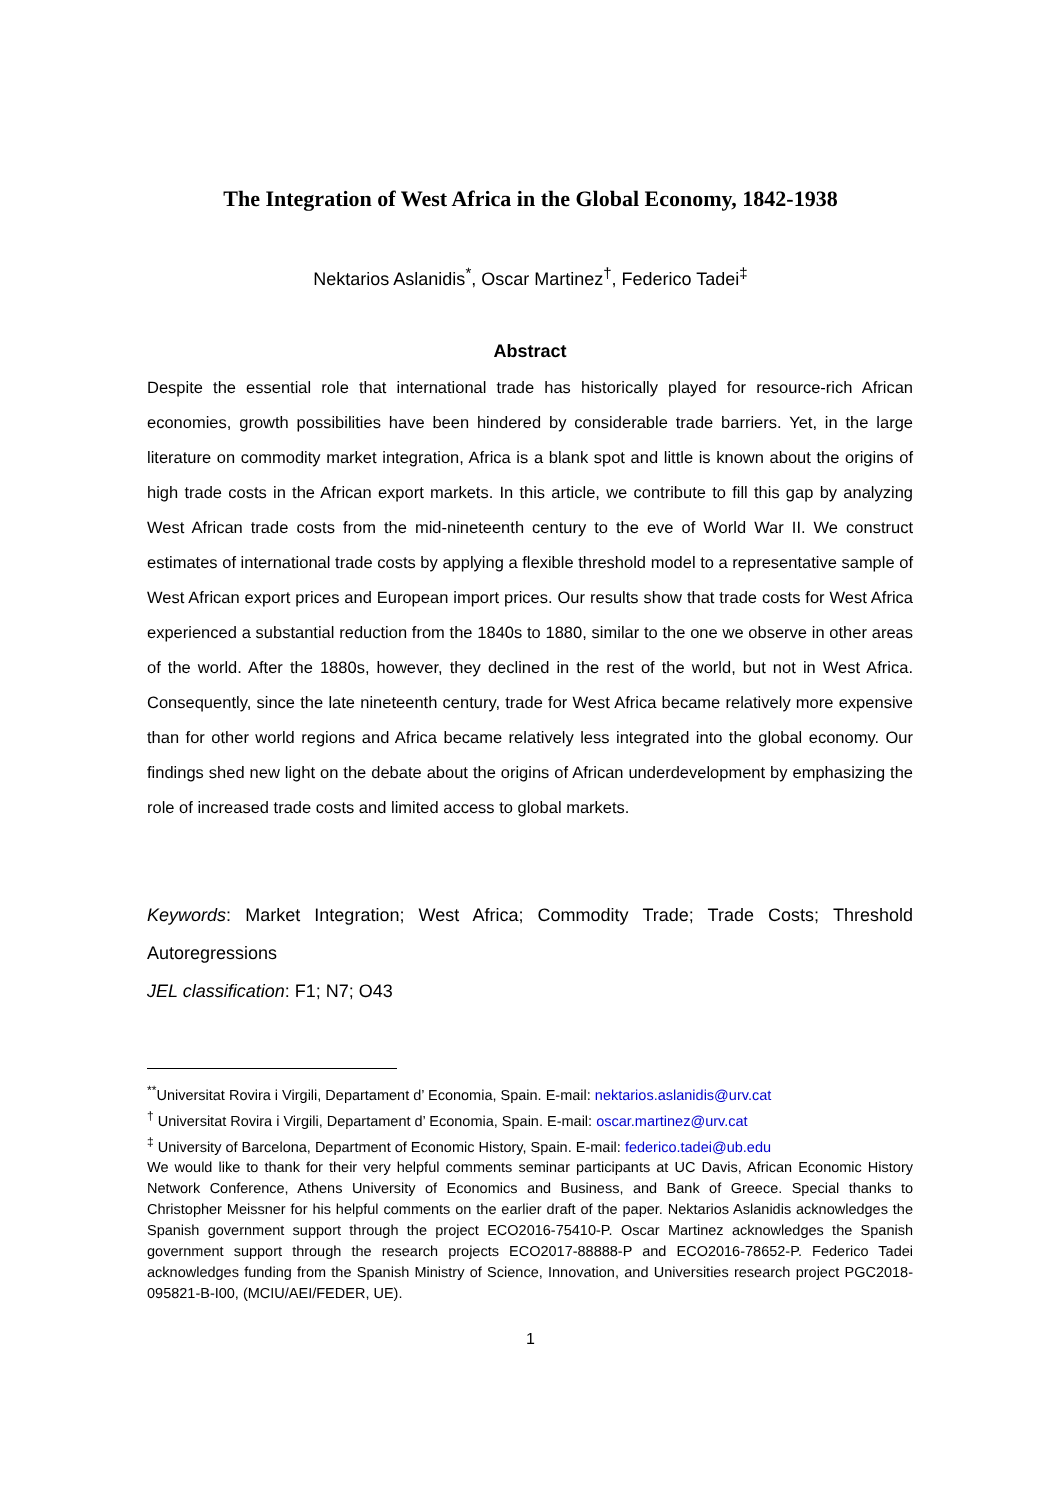The Integration of West Africa in the Global Economy, 1842-1938
Nektarios Aslanidis<sup>*</sup>, Oscar Martinez<sup>†</sup>, Federico Tadei<sup>‡</sup>
Abstract
Despite the essential role that international trade has historically played for resource-rich African economies, growth possibilities have been hindered by considerable trade barriers. Yet, in the large literature on commodity market integration, Africa is a blank spot and little is known about the origins of high trade costs in the African export markets. In this article, we contribute to fill this gap by analyzing West African trade costs from the mid-nineteenth century to the eve of World War II. We construct estimates of international trade costs by applying a flexible threshold model to a representative sample of West African export prices and European import prices. Our results show that trade costs for West Africa experienced a substantial reduction from the 1840s to 1880, similar to the one we observe in other areas of the world. After the 1880s, however, they declined in the rest of the world, but not in West Africa. Consequently, since the late nineteenth century, trade for West Africa became relatively more expensive than for other world regions and Africa became relatively less integrated into the global economy. Our findings shed new light on the debate about the origins of African underdevelopment by emphasizing the role of increased trade costs and limited access to global markets.
Keywords: Market Integration; West Africa; Commodity Trade; Trade Costs; Threshold Autoregressions
JEL classification: F1; N7; O43
<sup>**</sup> Universitat Rovira i Virgili, Departament d’ Economia, Spain. E-mail: nektarios.aslanidis@urv.cat
<sup>†</sup> Universitat Rovira i Virgili, Departament d’ Economia, Spain. E-mail: oscar.martinez@urv.cat
<sup>‡</sup> University of Barcelona, Department of Economic History, Spain. E-mail: federico.tadei@ub.edu
We would like to thank for their very helpful comments seminar participants at UC Davis, African Economic History Network Conference, Athens University of Economics and Business, and Bank of Greece. Special thanks to Christopher Meissner for his helpful comments on the earlier draft of the paper. Nektarios Aslanidis acknowledges the Spanish government support through the project ECO2016-75410-P. Oscar Martinez acknowledges the Spanish government support through the research projects ECO2017-88888-P and ECO2016-78652-P. Federico Tadei acknowledges funding from the Spanish Ministry of Science, Innovation, and Universities research project PGC2018-095821-B-I00, (MCIU/AEI/FEDER, UE).
1